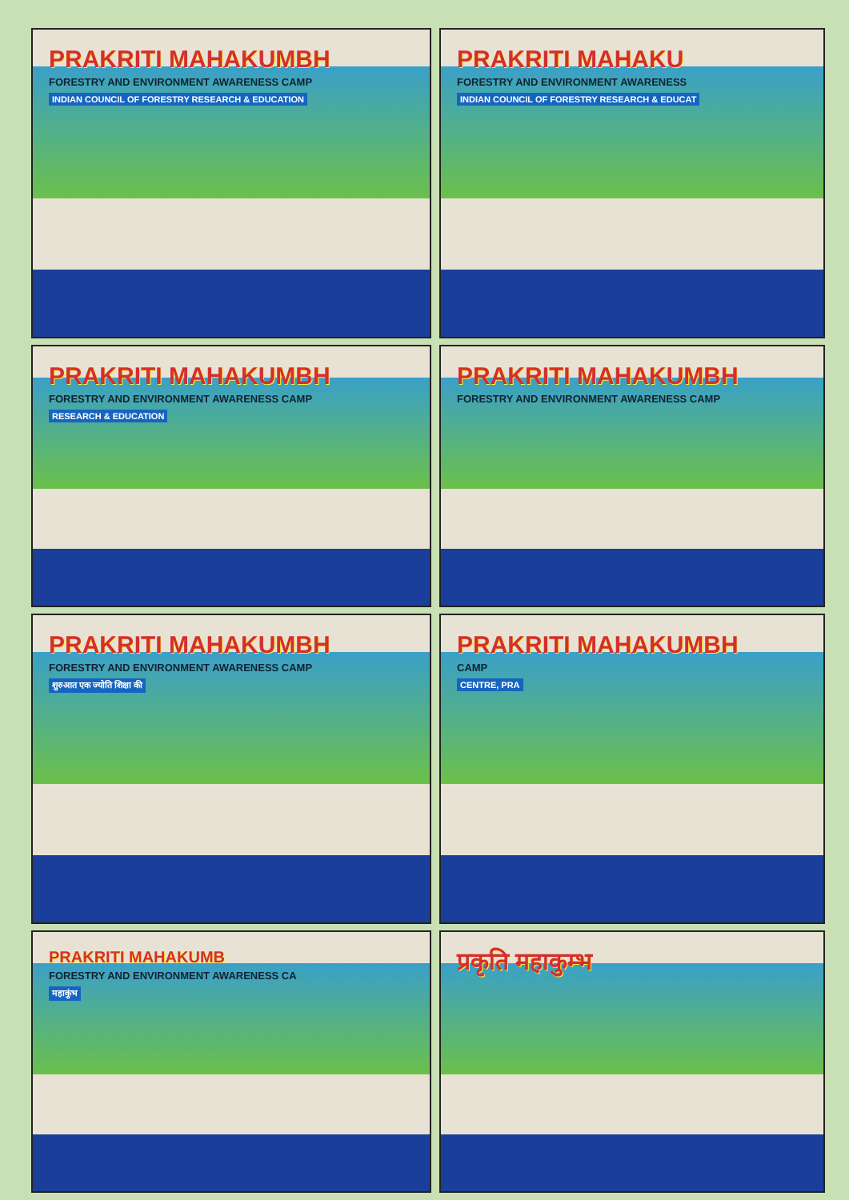PRAKRITI MAHAKUMBH
FORESTRY AND ENVIRONMENT AWARENESS CAMP
INDIAN COUNCIL OF FORESTRY RESEARCH & EDUCATION
PRAKRITI MAHAKU
FORESTRY AND ENVIRONMENT AWARENESS
INDIAN COUNCIL OF FORESTRY RESEARCH & EDUCAT
PRAKRITI MAHAKUMBH
FORESTRY AND ENVIRONMENT AWARENESS CAMP
RESEARCH & EDUCATION
PRAKRITI MAHAKUMBH
FORESTRY AND ENVIRONMENT AWARENESS CAMP
PRAKRITI MAHAKUMBH
FORESTRY AND ENVIRONMENT AWARENESS CAMP
शुरुआत एक ज्योति शिक्षा की
PRAKRITI MAHAKUMBH
CAMP
CENTRE, PRA
PRAKRITI MAHAKUMB
FORESTRY AND ENVIRONMENT AWARENESS CA
महाकुंभ
प्रकृति महाकुम्भ